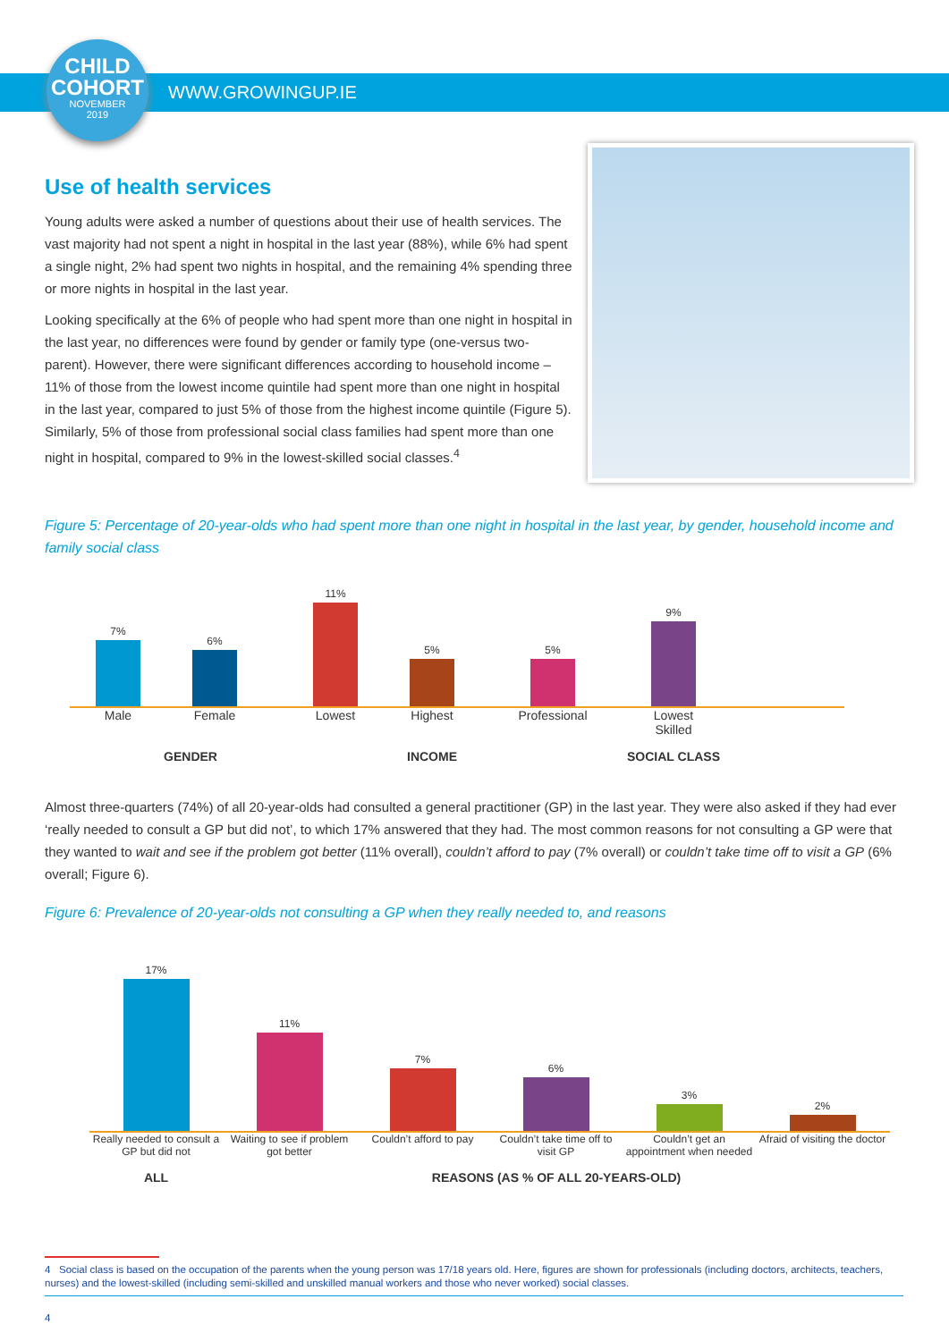CHILD
COHORT
NOVEMBER
2019
WWW.GROWINGUP.IE
Use of health services
Young adults were asked a number of questions about their use of health services. The vast majority had not spent a night in hospital in the last year (88%), while 6% had spent a single night, 2% had spent two nights in hospital, and the remaining 4% spending three or more nights in hospital in the last year.
Looking specifically at the 6% of people who had spent more than one night in hospital in the last year, no differences were found by gender or family type (one-versus two-parent). However, there were significant differences according to household income – 11% of those from the lowest income quintile had spent more than one night in hospital in the last year, compared to just 5% of those from the highest income quintile (Figure 5). Similarly, 5% of those from professional social class families had spent more than one night in hospital, compared to 9% in the lowest-skilled social classes.<sup>4</sup>
Figure 5: Percentage of 20-year-olds who had spent more than one night in hospital in the last year, by gender, household income and family social class
7%
6%
11%
5%
5%
9%
Male Female Lowest Highest Professional Lowest Skilled
GENDER INCOME SOCIAL CLASS
Almost three-quarters (74%) of all 20-year-olds had consulted a general practitioner (GP) in the last year. They were also asked if they had ever ‘really needed to consult a GP but did not’, to which 17% answered that they had. The most common reasons for not consulting a GP were that they wanted to wait and see if the problem got better (11% overall), couldn’t afford to pay (7% overall) or couldn’t take time off to visit a GP (6% overall; Figure 6).
Figure 6: Prevalence of 20-year-olds not consulting a GP when they really needed to, and reasons
17%
11%
7%
6%
3%
2%
Really needed to consult a GP but did not Waiting to see if problem got better Couldn’t afford to pay Couldn’t take time off to visit GP Couldn’t get an appointment when needed Afraid of visiting the doctor
ALL REASONS (AS % OF ALL 20-YEARS-OLD)
4 Social class is based on the occupation of the parents when the young person was 17/18 years old. Here, figures are shown for professionals (including doctors, architects, teachers, nurses) and the lowest-skilled (including semi-skilled and unskilled manual workers and those who never worked) social classes.
4